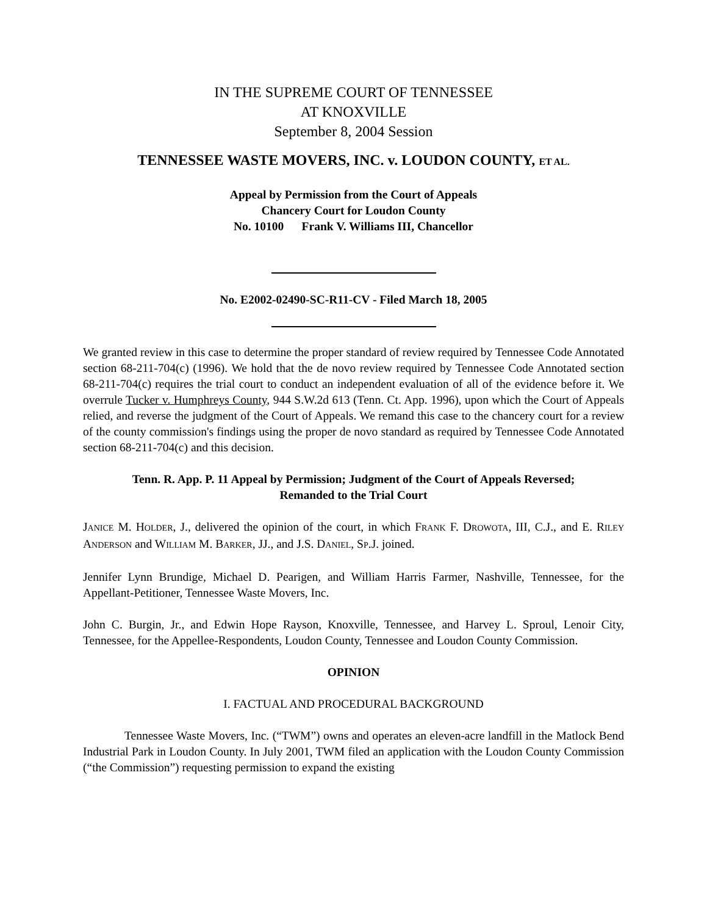IN THE SUPREME COURT OF TENNESSEE
AT KNOXVILLE
September 8, 2004 Session
TENNESSEE WASTE MOVERS, INC. v. LOUDON COUNTY, ET AL.
Appeal by Permission from the Court of Appeals
Chancery Court for Loudon County
No. 10100 Frank V. Williams III, Chancellor
No. E2002-02490-SC-R11-CV - Filed March 18, 2005
We granted review in this case to determine the proper standard of review required by Tennessee Code Annotated section 68-211-704(c) (1996). We hold that the de novo review required by Tennessee Code Annotated section 68-211-704(c) requires the trial court to conduct an independent evaluation of all of the evidence before it. We overrule Tucker v. Humphreys County, 944 S.W.2d 613 (Tenn. Ct. App. 1996), upon which the Court of Appeals relied, and reverse the judgment of the Court of Appeals. We remand this case to the chancery court for a review of the county commission's findings using the proper de novo standard as required by Tennessee Code Annotated section 68-211-704(c) and this decision.
Tenn. R. App. P. 11 Appeal by Permission; Judgment of the Court of Appeals Reversed;
Remanded to the Trial Court
JANICE M. HOLDER, J., delivered the opinion of the court, in which FRANK F. DROWOTA, III, C.J., and E. RILEY ANDERSON and WILLIAM M. BARKER, JJ., and J.S. DANIEL, SP.J. joined.
Jennifer Lynn Brundige, Michael D. Pearigen, and William Harris Farmer, Nashville, Tennessee, for the Appellant-Petitioner, Tennessee Waste Movers, Inc.
John C. Burgin, Jr., and Edwin Hope Rayson, Knoxville, Tennessee, and Harvey L. Sproul, Lenoir City, Tennessee, for the Appellee-Respondents, Loudon County, Tennessee and Loudon County Commission.
OPINION
I. FACTUAL AND PROCEDURAL BACKGROUND
Tennessee Waste Movers, Inc. (“TWM”) owns and operates an eleven-acre landfill in the Matlock Bend Industrial Park in Loudon County. In July 2001, TWM filed an application with the Loudon County Commission (“the Commission”) requesting permission to expand the existing